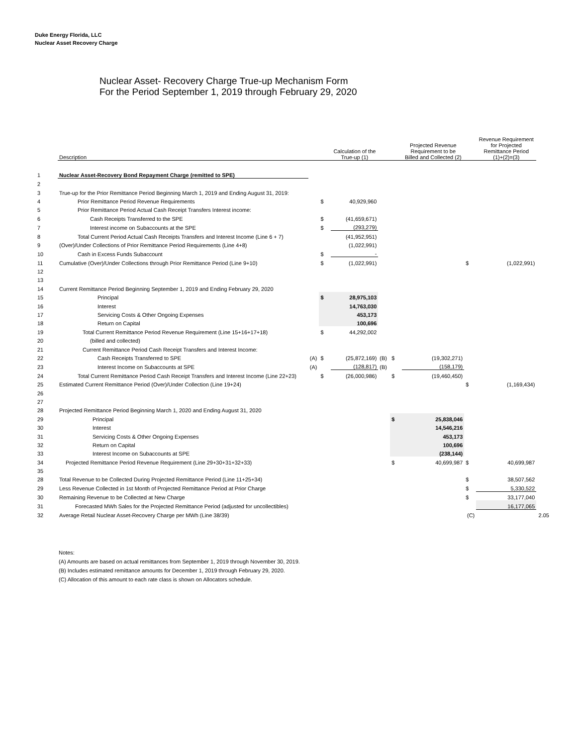Duke Energy Florida, LLC
Nuclear Asset Recovery Charge
Nuclear Asset- Recovery Charge True-up Mechanism Form
For the Period September 1, 2019 through February 29, 2020
| | Description | | | Calculation of the True-up (1) | | | Projected Revenue Requirement to be Billed and Collected (2) | | Revenue Requirement for Projected Remittance Period (1)+(2)=(3) | |
| --- | --- | --- | --- | --- | --- | --- | --- | --- | --- | --- |
| 1 | Nuclear Asset-Recovery Bond Repayment Charge (remitted to SPE) | | | | | | | | | |
| 2 | | | | | | | | | | |
| 3 | True-up for the Prior Remittance Period Beginning March 1, 2019 and Ending August 31, 2019: | | | | | | | | | |
| 4 | Prior Remittance Period Revenue Requirements | | $ | 40,929,960 | | | | | | |
| 5 | Prior Remittance Period Actual Cash Receipt Transfers Interest income: | | | | | | | | | |
| 6 | Cash Receipts Transferred to the SPE | | $ | (41,659,671) | | | | | | |
| 7 | Interest income on Subaccounts at the SPE | | $ | (293,279) | | | | | | |
| 8 | Total Current Period Actual Cash Receipts Transfers and Interest Income (Line 6 + 7) | | | (41,952,951) | | | | | | |
| 9 | (Over)/Under Collections of Prior Remittance Period Requirements (Line 4+8) | | | (1,022,991) | | | | | | |
| 10 | Cash in Excess Funds Subaccount | | $ | - | | | | | | |
| 11 | Cumulative (Over)/Under Collections through Prior Remittance Period (Line 9+10) | | $ | (1,022,991) | | | | $ | (1,022,991) | |
| 12 | | | | | | | | | | |
| 13 | | | | | | | | | | |
| 14 | Current Remittance Period Beginning September 1, 2019 and Ending February 29, 2020 | | | | | | | | | |
| 15 | Principal | | $ | 28,975,103 | | | | | | |
| 16 | Interest | | | 14,763,030 | | | | | | |
| 17 | Servicing Costs & Other Ongoing Expenses | | | 453,173 | | | | | | |
| 18 | Return on Capital | | | 100,696 | | | | | | |
| 19 | Total Current Remittance Period Revenue Requirement (Line 15+16+17+18) | | $ | 44,292,002 | | | | | | |
| 20 | (billed and collected) | | | | | | | | | |
| 21 | Current Remittance Period Cash Receipt Transfers and Interest Income: | | | | | | | | | |
| 22 | Cash Receipts Transferred to SPE | (A) | $ | (25,872,169) | (B) | $ | (19,302,271) | | | |
| 23 | Interest Income on Subaccounts at SPE | (A) | | (128,817) | (B) | | (158,179) | | | |
| 24 | Total Current Remittance Period Cash Receipt Transfers and Interest Income (Line 22+23) | | $ | (26,000,986) | | $ | (19,460,450) | | | |
| 25 | Estimated Current Remittance Period (Over)/Under Collection (Line 19+24) | | | | | | | $ | (1,169,434) | |
| 26 | | | | | | | | | | |
| 27 | | | | | | | | | | |
| 28 | Projected Remittance Period Beginning March 1, 2020 and Ending August 31, 2020 | | | | | | | | | |
| 29 | Principal | | | | | $ | 25,838,046 | | | |
| 30 | Interest | | | | | | 14,546,216 | | | |
| 31 | Servicing Costs & Other Ongoing Expenses | | | | | | 453,173 | | | |
| 32 | Return on Capital | | | | | | 100,696 | | | |
| 33 | Interest Income on Subaccounts at SPE | | | | | | (238,144) | | | |
| 34 | Projected Remittance Period Revenue Requirement (Line 29+30+31+32+33) | | | | | $ | 40,699,987 | $ | 40,699,987 | |
| 35 | | | | | | | | | | |
| 28 | Total Revenue to be Collected During Projected Remittance Period (Line 11+25+34) | | | | | | | $ | 38,507,562 | |
| 29 | Less Revenue Collected in 1st Month of Projected Remittance Period at Prior Charge | | | | | | | $ | 5,330,522 | |
| 30 | Remaining Revenue to be Collected at New Charge | | | | | | | $ | 33,177,040 | |
| 31 | Forecasted MWh Sales for the Projected Remittance Period (adjusted for uncollectibles) | | | | | | | | 16,177,065 | |
| 32 | Average Retail Nuclear Asset-Recovery Charge per MWh (Line 38/39) | | | | | | | (C) | | 2.05 |
Notes:
(A) Amounts are based on actual remittances from September 1, 2019 through November 30, 2019.
(B) Includes estimated remittance amounts for December 1, 2019 through February 29, 2020.
(C) Allocation of this amount to each rate class is shown on Allocators schedule.